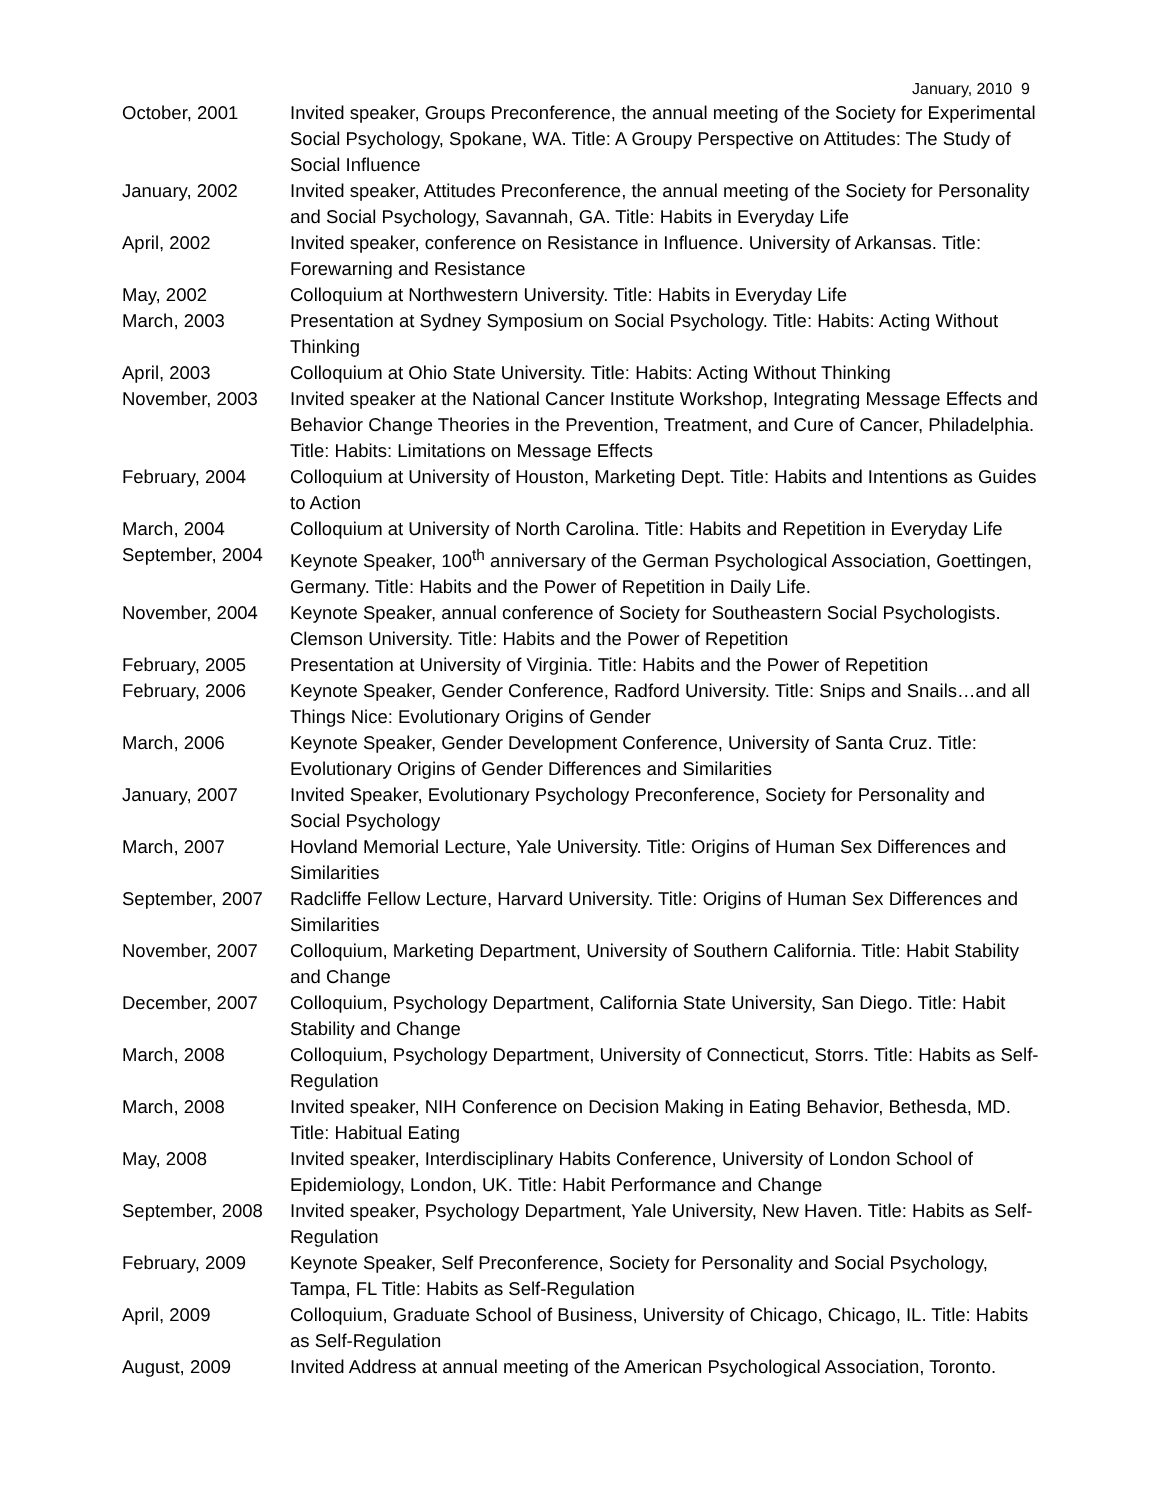January, 2010 9
| October, 2001 | Invited speaker, Groups Preconference, the annual meeting of the Society for Experimental Social Psychology, Spokane, WA. Title: A Groupy Perspective on Attitudes: The Study of Social Influence |
| January, 2002 | Invited speaker, Attitudes Preconference, the annual meeting of the Society for Personality and Social Psychology, Savannah, GA. Title: Habits in Everyday Life |
| April, 2002 | Invited speaker, conference on Resistance in Influence. University of Arkansas. Title: Forewarning and Resistance |
| May, 2002 | Colloquium at Northwestern University. Title: Habits in Everyday Life |
| March, 2003 | Presentation at Sydney Symposium on Social Psychology. Title: Habits: Acting Without Thinking |
| April, 2003 | Colloquium at Ohio State University. Title: Habits: Acting Without Thinking |
| November, 2003 | Invited speaker at the National Cancer Institute Workshop, Integrating Message Effects and Behavior Change Theories in the Prevention, Treatment, and Cure of Cancer, Philadelphia. Title: Habits: Limitations on Message Effects |
| February, 2004 | Colloquium at University of Houston, Marketing Dept. Title: Habits and Intentions as Guides to Action |
| March, 2004 | Colloquium at University of North Carolina. Title: Habits and Repetition in Everyday Life |
| September, 2004 | Keynote Speaker, 100<sup>th</sup> anniversary of the German Psychological Association, Goettingen, Germany. Title: Habits and the Power of Repetition in Daily Life. |
| November, 2004 | Keynote Speaker, annual conference of Society for Southeastern Social Psychologists. Clemson University. Title: Habits and the Power of Repetition |
| February, 2005 | Presentation at University of Virginia. Title: Habits and the Power of Repetition |
| February, 2006 | Keynote Speaker, Gender Conference, Radford University. Title: Snips and Snails…and all Things Nice: Evolutionary Origins of Gender |
| March, 2006 | Keynote Speaker, Gender Development Conference, University of Santa Cruz. Title: Evolutionary Origins of Gender Differences and Similarities |
| January, 2007 | Invited Speaker, Evolutionary Psychology Preconference, Society for Personality and Social Psychology |
| March, 2007 | Hovland Memorial Lecture, Yale University. Title: Origins of Human Sex Differences and Similarities |
| September, 2007 | Radcliffe Fellow Lecture, Harvard University. Title: Origins of Human Sex Differences and Similarities |
| November, 2007 | Colloquium, Marketing Department, University of Southern California. Title: Habit Stability and Change |
| December, 2007 | Colloquium, Psychology Department, California State University, San Diego. Title: Habit Stability and Change |
| March, 2008 | Colloquium, Psychology Department, University of Connecticut, Storrs. Title: Habits as Self-Regulation |
| March, 2008 | Invited speaker, NIH Conference on Decision Making in Eating Behavior, Bethesda, MD. Title: Habitual Eating |
| May, 2008 | Invited speaker, Interdisciplinary Habits Conference, University of London School of Epidemiology, London, UK. Title: Habit Performance and Change |
| September, 2008 | Invited speaker, Psychology Department, Yale University, New Haven. Title: Habits as Self-Regulation |
| February, 2009 | Keynote Speaker, Self Preconference, Society for Personality and Social Psychology, Tampa, FL Title: Habits as Self-Regulation |
| April, 2009 | Colloquium, Graduate School of Business, University of Chicago, Chicago, IL. Title: Habits as Self-Regulation |
| August, 2009 | Invited Address at annual meeting of the American Psychological Association, Toronto. |